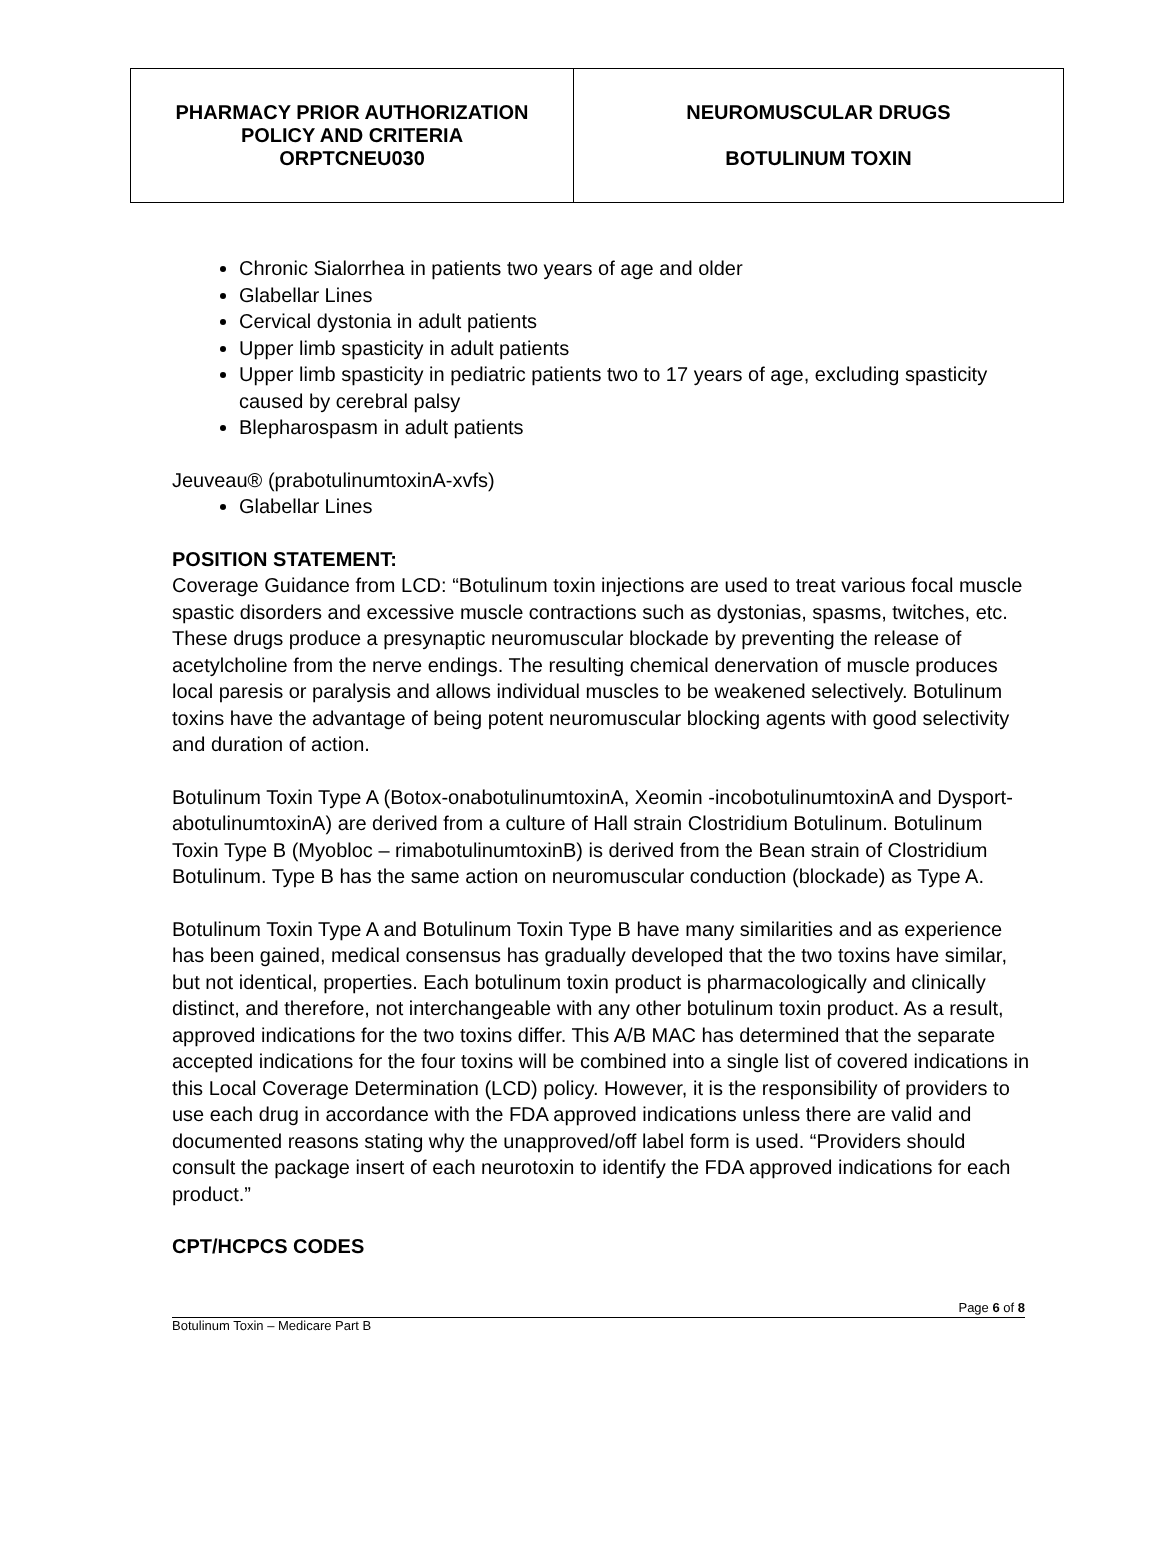| PHARMACY PRIOR AUTHORIZATION POLICY AND CRITERIA ORPTCNEU030 | NEUROMUSCULAR DRUGS BOTULINUM TOXIN |
Chronic Sialorrhea in patients two years of age and older
Glabellar Lines
Cervical dystonia in adult patients
Upper limb spasticity in adult patients
Upper limb spasticity in pediatric patients two to 17 years of age, excluding spasticity caused by cerebral palsy
Blepharospasm in adult patients
Jeuveau® (prabotulinumtoxinA-xvfs)
Glabellar Lines
POSITION STATEMENT:
Coverage Guidance from LCD: “Botulinum toxin injections are used to treat various focal muscle spastic disorders and excessive muscle contractions such as dystonias, spasms, twitches, etc. These drugs produce a presynaptic neuromuscular blockade by preventing the release of acetylcholine from the nerve endings. The resulting chemical denervation of muscle produces local paresis or paralysis and allows individual muscles to be weakened selectively. Botulinum toxins have the advantage of being potent neuromuscular blocking agents with good selectivity and duration of action.
Botulinum Toxin Type A (Botox-onabotulinumtoxinA, Xeomin -incobotulinumtoxinA and Dysport-abotulinumtoxinA) are derived from a culture of Hall strain Clostridium Botulinum. Botulinum Toxin Type B (Myobloc – rimabotulinumtoxinB) is derived from the Bean strain of Clostridium Botulinum. Type B has the same action on neuromuscular conduction (blockade) as Type A.
Botulinum Toxin Type A and Botulinum Toxin Type B have many similarities and as experience has been gained, medical consensus has gradually developed that the two toxins have similar, but not identical, properties. Each botulinum toxin product is pharmacologically and clinically distinct, and therefore, not interchangeable with any other botulinum toxin product. As a result, approved indications for the two toxins differ. This A/B MAC has determined that the separate accepted indications for the four toxins will be combined into a single list of covered indications in this Local Coverage Determination (LCD) policy. However, it is the responsibility of providers to use each drug in accordance with the FDA approved indications unless there are valid and documented reasons stating why the unapproved/off label form is used. “Providers should consult the package insert of each neurotoxin to identify the FDA approved indications for each product.”
CPT/HCPCS CODES
Page 6 of 8
Botulinum Toxin – Medicare Part B